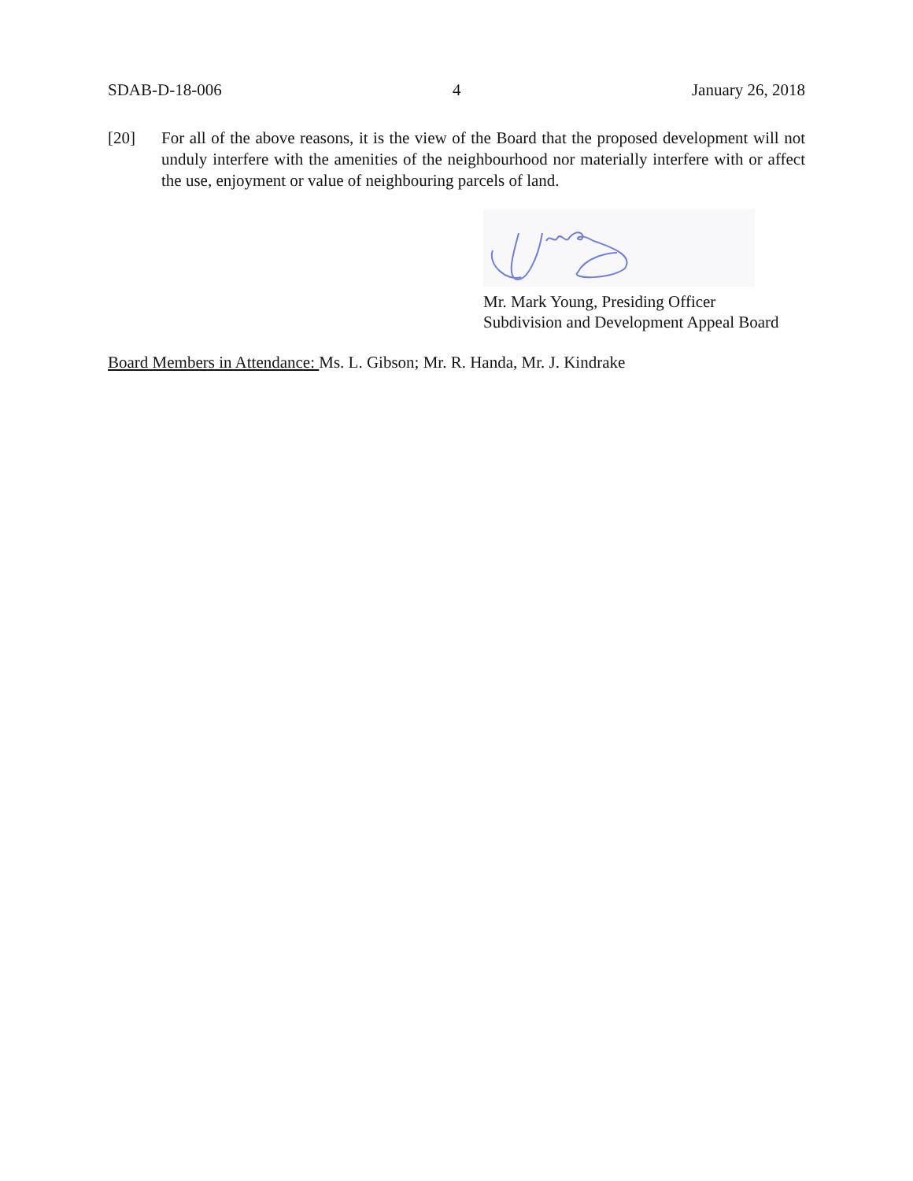SDAB-D-18-006 4 January 26, 2018
[20] For all of the above reasons, it is the view of the Board that the proposed development will not unduly interfere with the amenities of the neighbourhood nor materially interfere with or affect the use, enjoyment or value of neighbouring parcels of land.
Mr. Mark Young, Presiding Officer
Subdivision and Development Appeal Board
Board Members in Attendance: Ms. L. Gibson; Mr. R. Handa, Mr. J. Kindrake